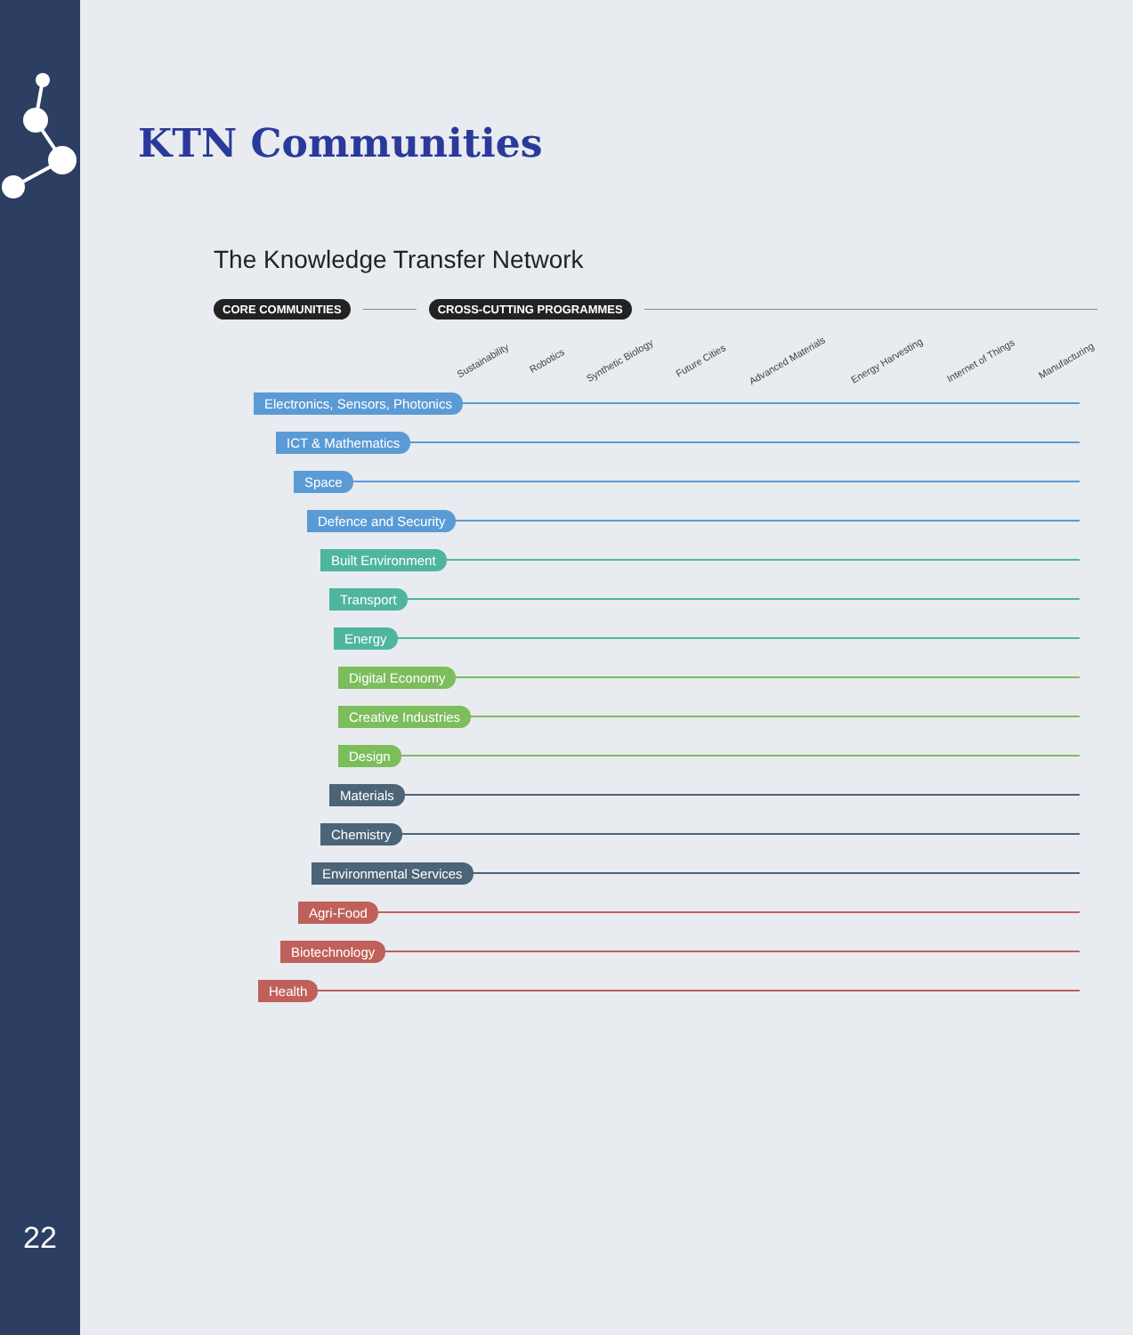22
KTN Communities
The Knowledge Transfer Network
CORE COMMUNITIES CROSS-CUTTING PROGRAMMES
Sustainability Robotics Synthetic Biology Future Cities Advanced Materials Energy Harvesting Internet of Things Manufacturing
Electronics, Sensors, Photonics
ICT & Mathematics
Space
Defence and Security
Built Environment
Transport
Energy
Digital Economy
Creative Industries
Design
Materials
Chemistry
Environmental Services
Agri-Food
Biotechnology
Health